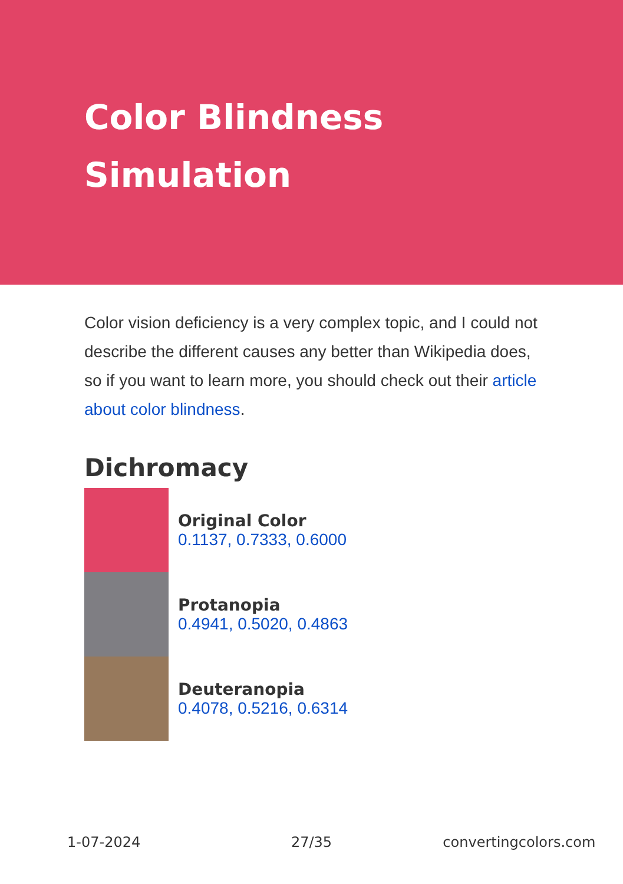Color Blindness Simulation
Color vision deficiency is a very complex topic, and I could not describe the different causes any better than Wikipedia does, so if you want to learn more, you should check out their article about color blindness.
Dichromacy
Original Color
0.1137, 0.7333, 0.6000
Protanopia
0.4941, 0.5020, 0.4863
Deuteranopia
0.4078, 0.5216, 0.6314
1-07-2024 27/35 convertingcolors.com